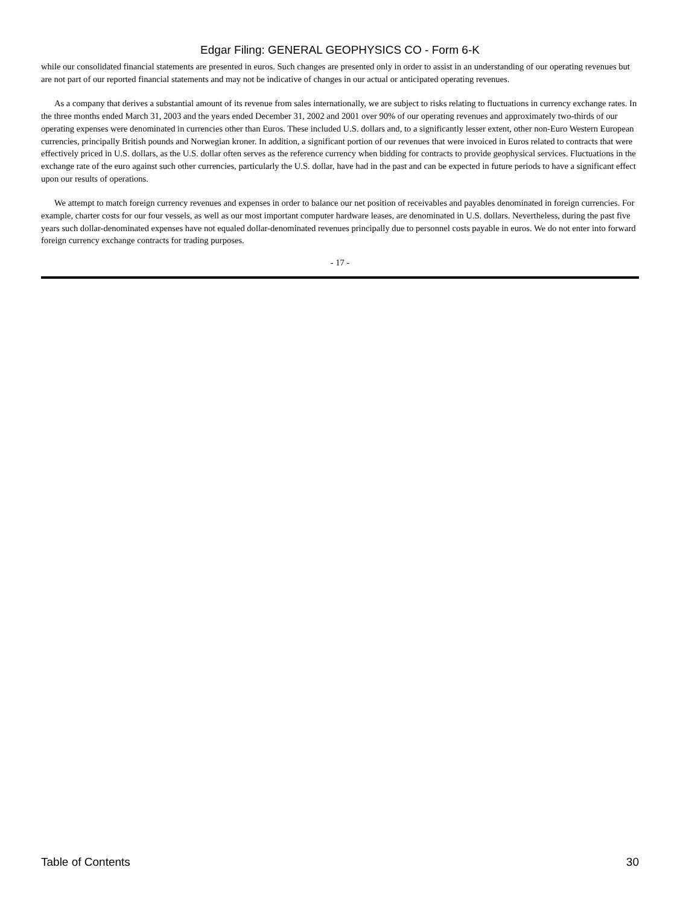Edgar Filing: GENERAL GEOPHYSICS CO - Form 6-K
while our consolidated financial statements are presented in euros. Such changes are presented only in order to assist in an understanding of our operating revenues but are not part of our reported financial statements and may not be indicative of changes in our actual or anticipated operating revenues.
As a company that derives a substantial amount of its revenue from sales internationally, we are subject to risks relating to fluctuations in currency exchange rates. In the three months ended March 31, 2003 and the years ended December 31, 2002 and 2001 over 90% of our operating revenues and approximately two-thirds of our operating expenses were denominated in currencies other than Euros. These included U.S. dollars and, to a significantly lesser extent, other non-Euro Western European currencies, principally British pounds and Norwegian kroner. In addition, a significant portion of our revenues that were invoiced in Euros related to contracts that were effectively priced in U.S. dollars, as the U.S. dollar often serves as the reference currency when bidding for contracts to provide geophysical services. Fluctuations in the exchange rate of the euro against such other currencies, particularly the U.S. dollar, have had in the past and can be expected in future periods to have a significant effect upon our results of operations.
We attempt to match foreign currency revenues and expenses in order to balance our net position of receivables and payables denominated in foreign currencies. For example, charter costs for our four vessels, as well as our most important computer hardware leases, are denominated in U.S. dollars. Nevertheless, during the past five years such dollar-denominated expenses have not equaled dollar-denominated revenues principally due to personnel costs payable in euros. We do not enter into forward foreign currency exchange contracts for trading purposes.
- 17 -
Table of Contents 30